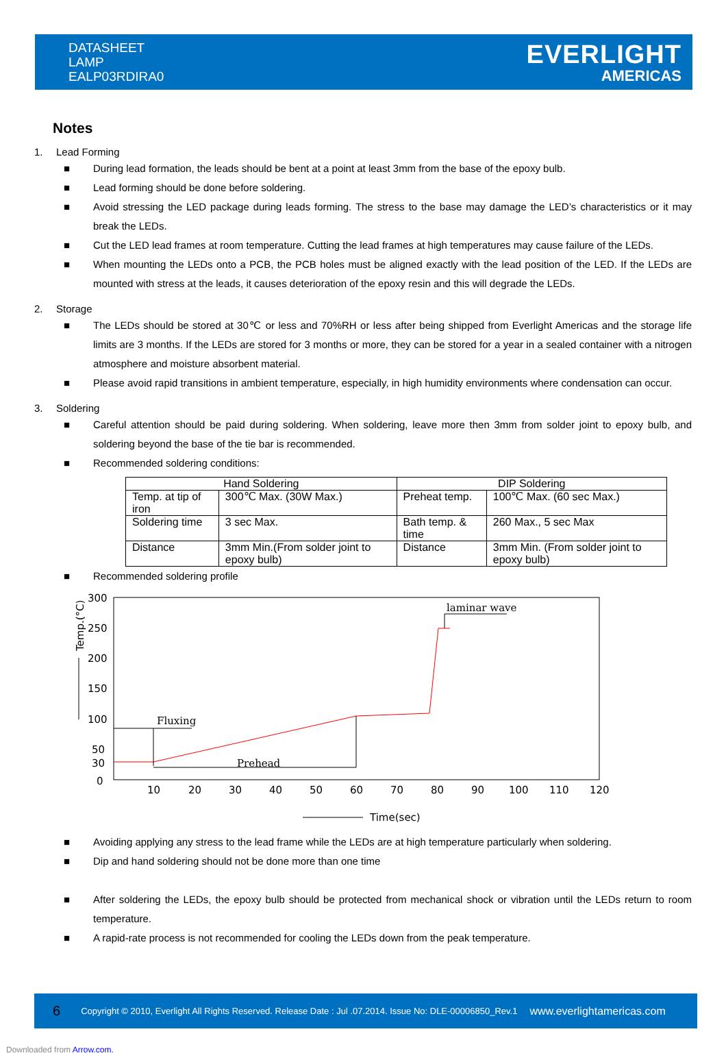DATASHEET
LAMP
EALP03RDIRA0
EVERLIGHT
AMERICAS
Notes
1. Lead Forming
■ During lead formation, the leads should be bent at a point at least 3mm from the base of the epoxy bulb.
■ Lead forming should be done before soldering.
■ Avoid stressing the LED package during leads forming. The stress to the base may damage the LED’s characteristics or it may break the LEDs.
■ Cut the LED lead frames at room temperature. Cutting the lead frames at high temperatures may cause failure of the LEDs.
■ When mounting the LEDs onto a PCB, the PCB holes must be aligned exactly with the lead position of the LED. If the LEDs are mounted with stress at the leads, it causes deterioration of the epoxy resin and this will degrade the LEDs.
2. Storage
■ The LEDs should be stored at 30℃ or less and 70%RH or less after being shipped from Everlight Americas and the storage life limits are 3 months. If the LEDs are stored for 3 months or more, they can be stored for a year in a sealed container with a nitrogen atmosphere and moisture absorbent material.
■ Please avoid rapid transitions in ambient temperature, especially, in high humidity environments where condensation can occur.
3. Soldering
■ Careful attention should be paid during soldering. When soldering, leave more then 3mm from solder joint to epoxy bulb, and soldering beyond the base of the tie bar is recommended.
■ Recommended soldering conditions:
| Hand Soldering | | DIP Soldering | |
| --- | --- | --- | --- |
| Temp. at tip of iron | 300℃ Max. (30W Max.) | Preheat temp. | 100℃ Max. (60 sec Max.) |
| Soldering time | 3 sec Max. | Bath temp. & time | 260 Max., 5 sec Max |
| Distance | 3mm Min.(From solder joint to epoxy bulb) | Distance | 3mm Min. (From solder joint to epoxy bulb) |
■ Recommended soldering profile
300
250
200
150
100
50
30
0
10
20
30
40
50
60
70
80
90
100
110
120
Temp.(°C)
Time(sec)
Fluxing
Prehead
laminar wave
■ Avoiding applying any stress to the lead frame while the LEDs are at high temperature particularly when soldering.
■ Dip and hand soldering should not be done more than one time
■ After soldering the LEDs, the epoxy bulb should be protected from mechanical shock or vibration until the LEDs return to room temperature.
■ A rapid-rate process is not recommended for cooling the LEDs down from the peak temperature.
6 Copyright © 2010, Everlight All Rights Reserved. Release Date : Jul .07.2014. Issue No: DLE-00006850_Rev.1 www.everlightamericas.com
Downloaded from Arrow.com.